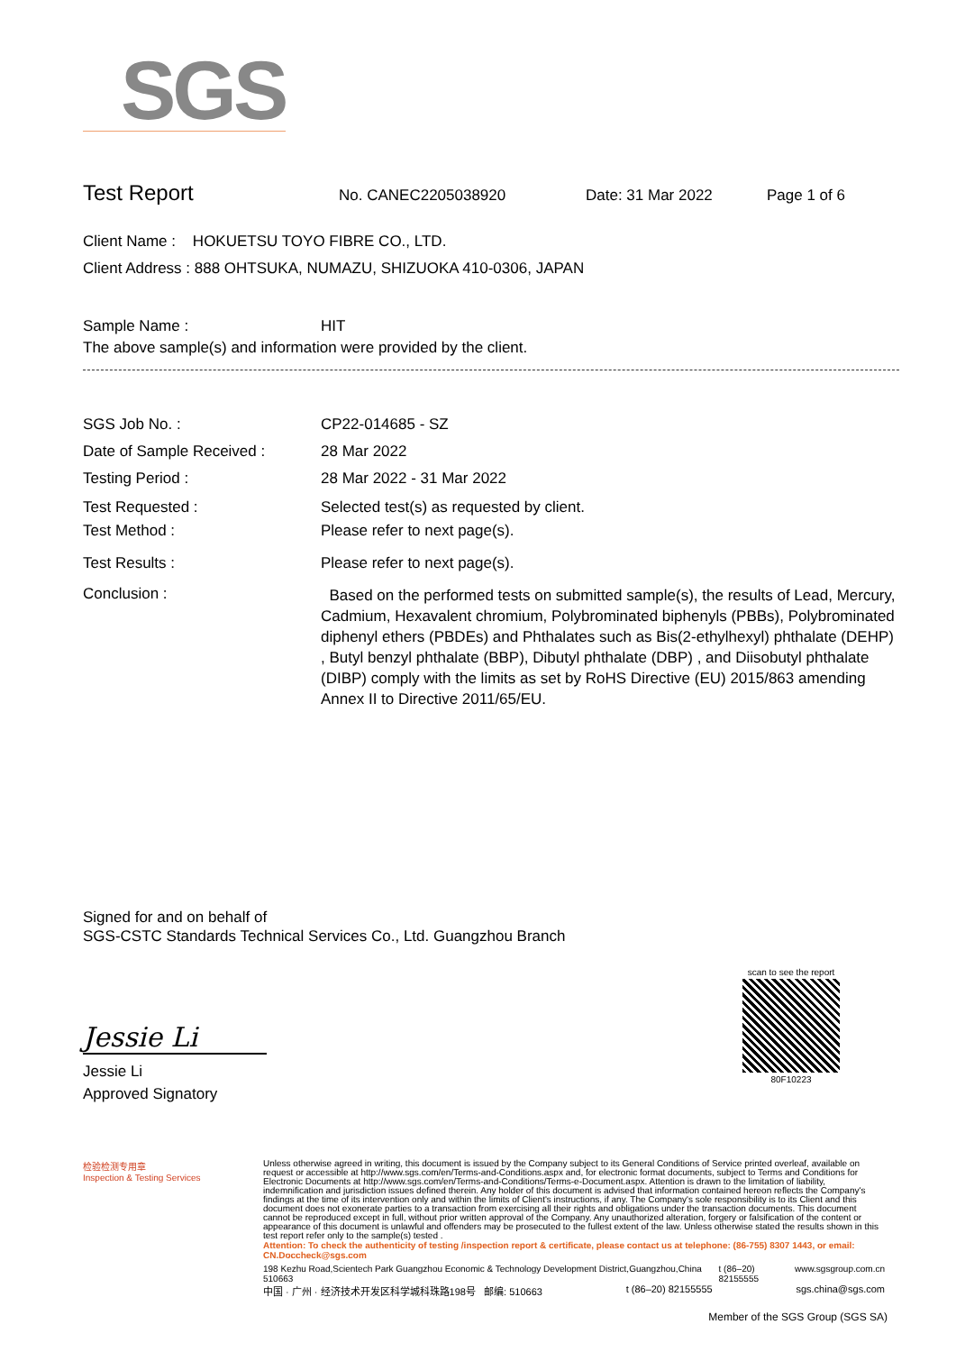SGS
Test Report
No. CANEC2205038920 Date: 31 Mar 2022 Page 1 of 6
Client Name : HOKUETSU TOYO FIBRE CO., LTD.
Client Address : 888 OHTSUKA, NUMAZU, SHIZUOKA 410-0306, JAPAN
Sample Name : HIT
The above sample(s) and information were provided by the client.
SGS Job No. : CP22-014685 - SZ
Date of Sample Received : 28 Mar 2022
Testing Period : 28 Mar 2022 - 31 Mar 2022
Test Requested : Selected test(s) as requested by client.
Test Method : Please refer to next page(s).
Test Results : Please refer to next page(s).
Conclusion : Based on the performed tests on submitted sample(s), the results of Lead, Mercury, Cadmium, Hexavalent chromium, Polybrominated biphenyls (PBBs), Polybrominated diphenyl ethers (PBDEs) and Phthalates such as Bis(2-ethylhexyl) phthalate (DEHP) , Butyl benzyl phthalate (BBP), Dibutyl phthalate (DBP) , and Diisobutyl phthalate (DIBP) comply with the limits as set by RoHS Directive (EU) 2015/863 amending Annex II to Directive 2011/65/EU.
Signed for and on behalf of
SGS-CSTC Standards Technical Services Co., Ltd. Guangzhou Branch
Jessie Li
Jessie Li
Approved Signatory
scan to see the report
80F10223
检验检测专用章
Inspection & Testing Services
Unless otherwise agreed in writing, this document is issued by the Company subject to its General Conditions of Service printed overleaf, available on request or accessible at http://www.sgs.com/en/Terms-and-Conditions.aspx and, for electronic format documents, subject to Terms and Conditions for Electronic Documents at http://www.sgs.com/en/Terms-and-Conditions/Terms-e-Document.aspx. Attention is drawn to the limitation of liability, indemnification and jurisdiction issues defined therein. Any holder of this document is advised that information contained hereon reflects the Company's findings at the time of its intervention only and within the limits of Client's instructions, if any. The Company's sole responsibility is to its Client and this document does not exonerate parties to a transaction from exercising all their rights and obligations under the transaction documents. This document cannot be reproduced except in full, without prior written approval of the Company. Any unauthorized alteration, forgery or falsification of the content or appearance of this document is unlawful and offenders may be prosecuted to the fullest extent of the law. Unless otherwise stated the results shown in this test report refer only to the sample(s) tested .
Attention: To check the authenticity of testing /inspection report & certificate, please contact us at telephone: (86-755) 8307 1443, or email: CN.Doccheck@sgs.com
198 Kezhu Road,Scientech Park Guangzhou Economic & Technology Development District,Guangzhou,China 510663 t (86–20) 82155555 www.sgsgroup.com.cn
中国 · 广州 · 经济技术开发区科学城科珠路198号 邮编: 510663 t (86–20) 82155555 sgs.china@sgs.com
Member of the SGS Group (SGS SA)